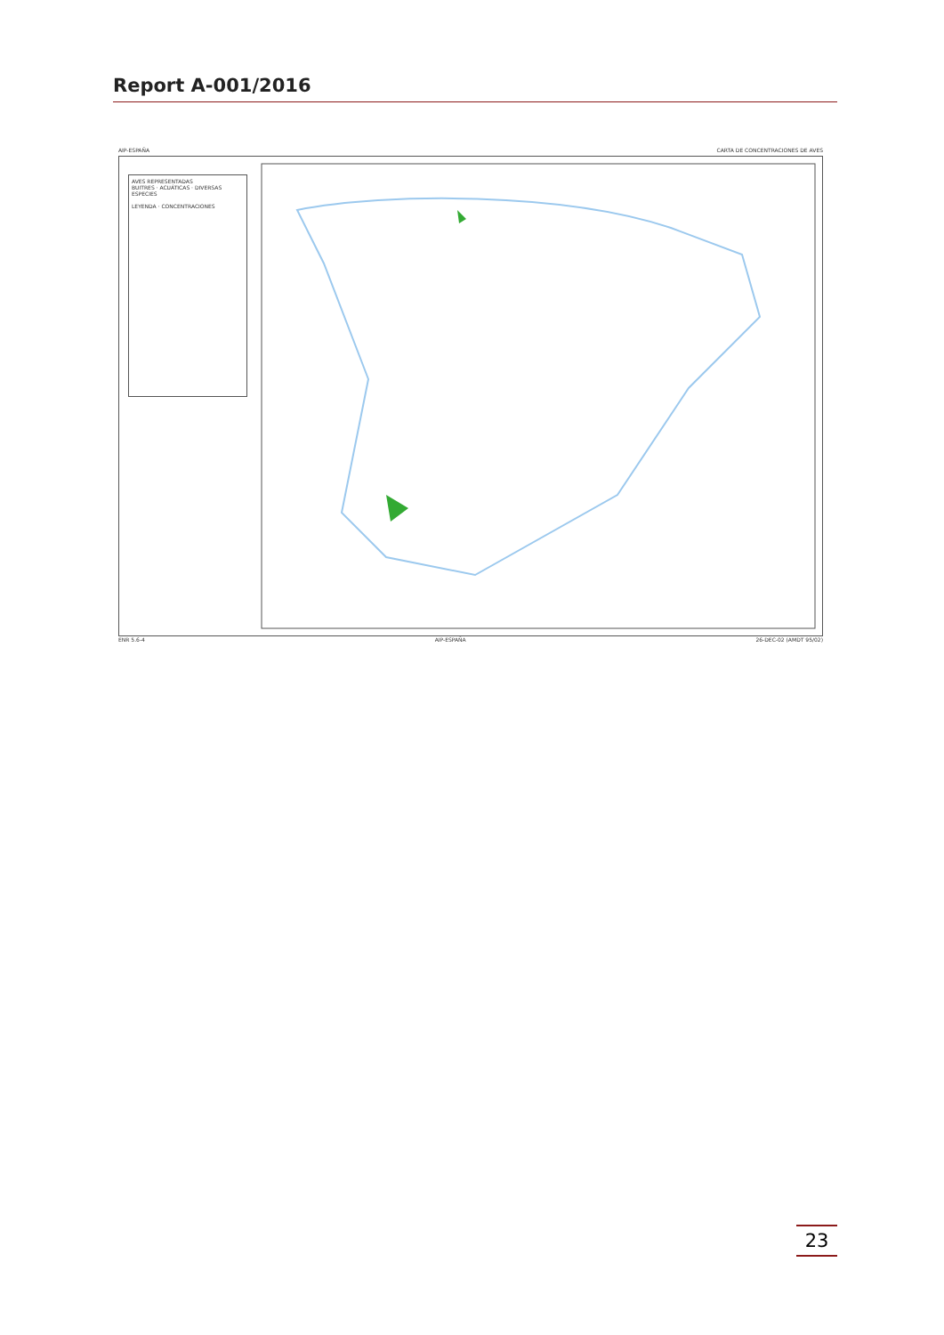Report A-001/2016
AIP-ESPAÑA CARTA DE CONCENTRACIONES DE AVES
AVES REPRESENTADAS
BUITRES · ACUÁTICAS · DIVERSAS ESPECIES
LEYENDA · CONCENTRACIONES
ENR 5.6-4 AIP-ESPAÑA 26-DEC-02 (AMDT 95/02)
23